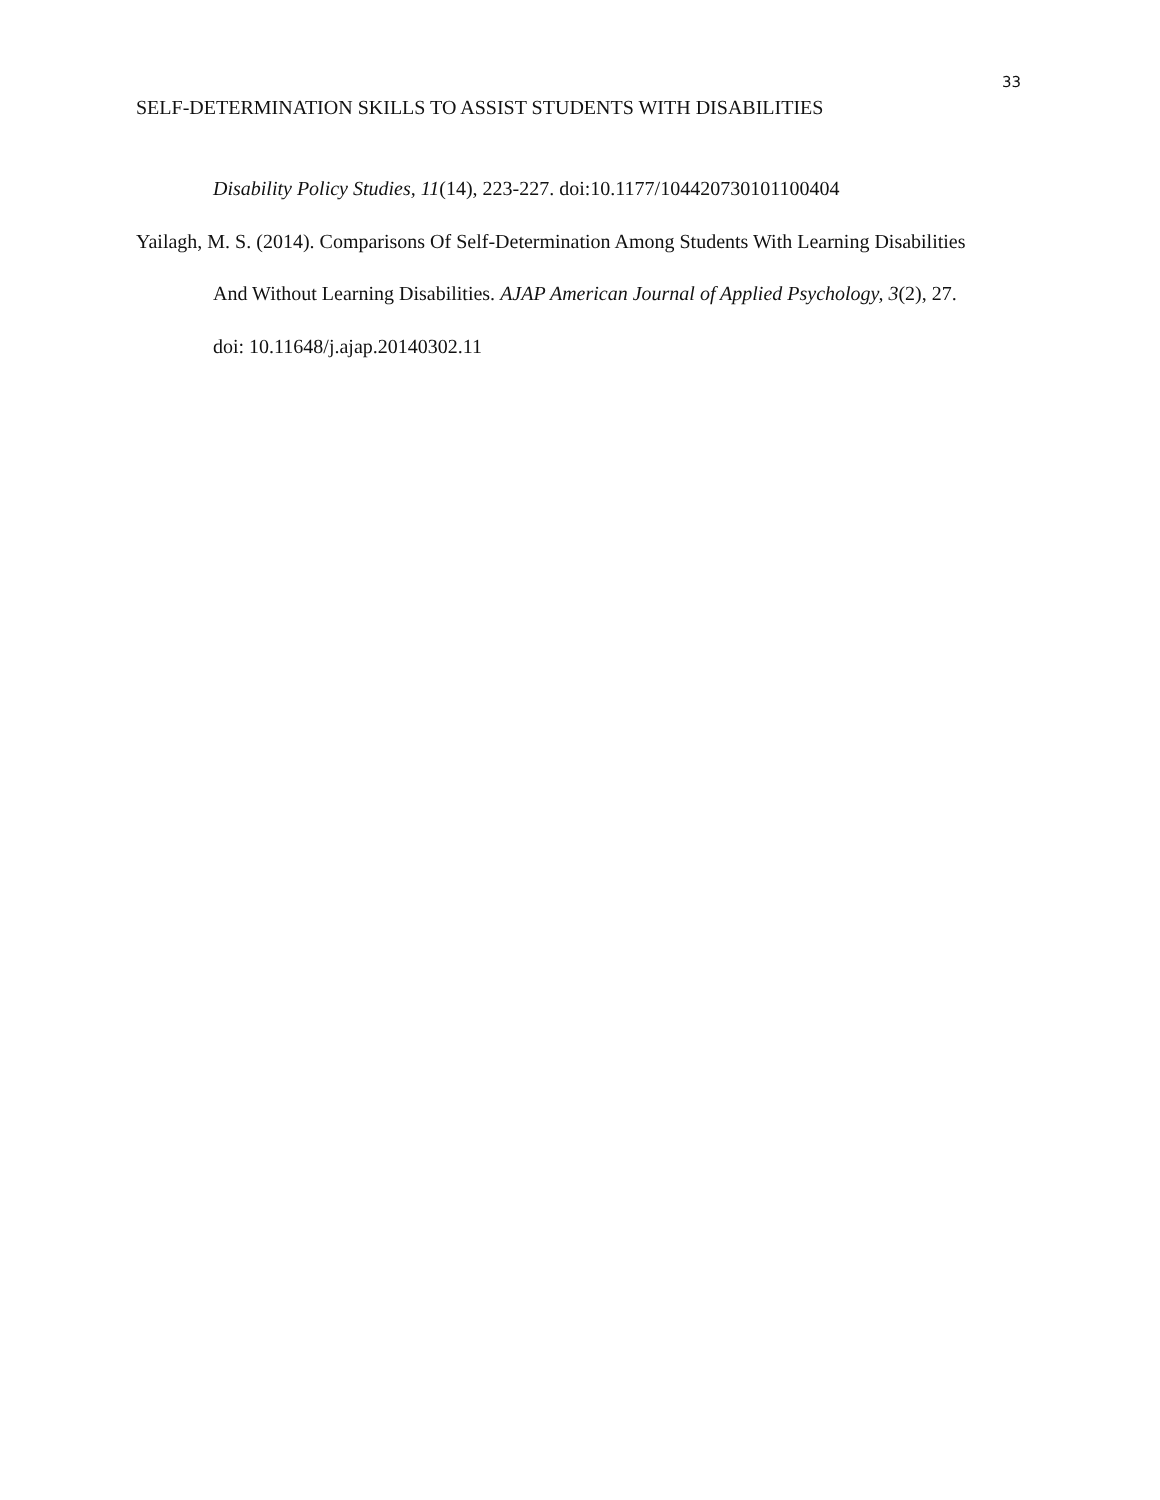33
SELF-DETERMINATION SKILLS TO ASSIST STUDENTS WITH DISABILITIES
Disability Policy Studies, 11(14), 223-227. doi:10.1177/104420730101100404
Yailagh, M. S. (2014). Comparisons Of Self-Determination Among Students With Learning Disabilities And Without Learning Disabilities. AJAP American Journal of Applied Psychology, 3(2), 27. doi: 10.11648/j.ajap.20140302.11